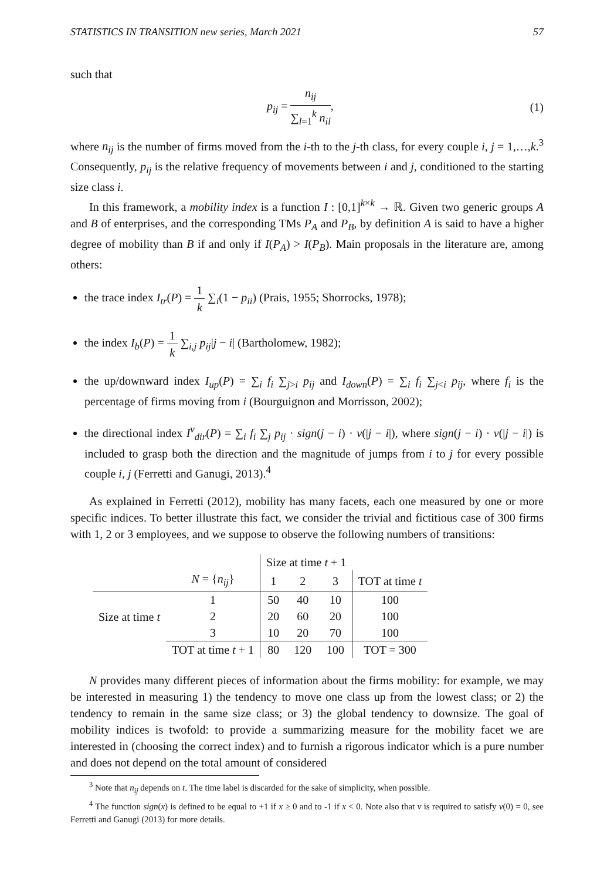STATISTICS IN TRANSITION new series, March 2021 57
such that
p<sub>ij</sub> = n<sub>ij</sub> ∑<sub>l=1</sub><sup>k</sup> n<sub>il</sub>, (1)
where n<sub>ij</sub> is the number of firms moved from the i-th to the j-th class, for every couple i, j = 1,…,k.<sup>3</sup> Consequently, p<sub>ij</sub> is the relative frequency of movements between i and j, conditioned to the starting size class i.
In this framework, a mobility index is a function I : [0,1]<sup>k×k</sup> → ℝ. Given two generic groups A and B of enterprises, and the corresponding TMs P<sub>A</sub> and P<sub>B</sub>, by definition A is said to have a higher degree of mobility than B if and only if I(P<sub>A</sub>) > I(P<sub>B</sub>). Main proposals in the literature are, among others:
the trace index I<sub>tr</sub>(P) = 1 k ∑<sub>i</sub>(1 − p<sub>ii</sub>) (Prais, 1955; Shorrocks, 1978);
the index I<sub>b</sub>(P) = 1 k ∑<sub>i,j</sub> p<sub>ij</sub>|j − i| (Bartholomew, 1982);
the up/downward index I<sub>up</sub>(P) = ∑<sub>i</sub> f<sub>i</sub> ∑<sub>j>i</sub> p<sub>ij</sub> and I<sub>down</sub>(P) = ∑<sub>i</sub> f<sub>i</sub> ∑<sub>j<i</sub> p<sub>ij</sub>, where f<sub>i</sub> is the percentage of firms moving from i (Bourguignon and Morrisson, 2002);
the directional index I<sup>v</sup><sub>dir</sub>(P) = ∑<sub>i</sub> f<sub>i</sub> ∑<sub>j</sub> p<sub>ij</sub> · sign(j − i) · v(|j − i|), where sign(j − i) · v(|j − i|) is included to grasp both the direction and the magnitude of jumps from i to j for every possible couple i, j (Ferretti and Ganugi, 2013).<sup>4</sup>
As explained in Ferretti (2012), mobility has many facets, each one measured by one or more specific indices. To better illustrate this fact, we consider the trivial and fictitious case of 300 firms with 1, 2 or 3 employees, and we suppose to observe the following numbers of transitions:
| | | Size at time t + 1 | | | |
| | N = { n<sub>ij</sub> } | 1 | 2 | 3 | TOT at time t |
| Size at time t | 1 | 50 | 40 | 10 | 100 |
| | 2 | 20 | 60 | 20 | 100 |
| | 3 | 10 | 20 | 70 | 100 |
| | TOT at time t + 1 | 80 | 120 | 100 | TOT = 300 |
N provides many different pieces of information about the firms mobility: for example, we may be interested in measuring 1) the tendency to move one class up from the lowest class; or 2) the tendency to remain in the same size class; or 3) the global tendency to downsize. The goal of mobility indices is twofold: to provide a summarizing measure for the mobility facet we are interested in (choosing the correct index) and to furnish a rigorous indicator which is a pure number and does not depend on the total amount of considered
<sup>3</sup> Note that n<sub>ij</sub> depends on t. The time label is discarded for the sake of simplicity, when possible.
<sup>4</sup> The function sign(x) is defined to be equal to +1 if x ≥ 0 and to -1 if x < 0. Note also that v is required to satisfy v(0) = 0, see Ferretti and Ganugi (2013) for more details.